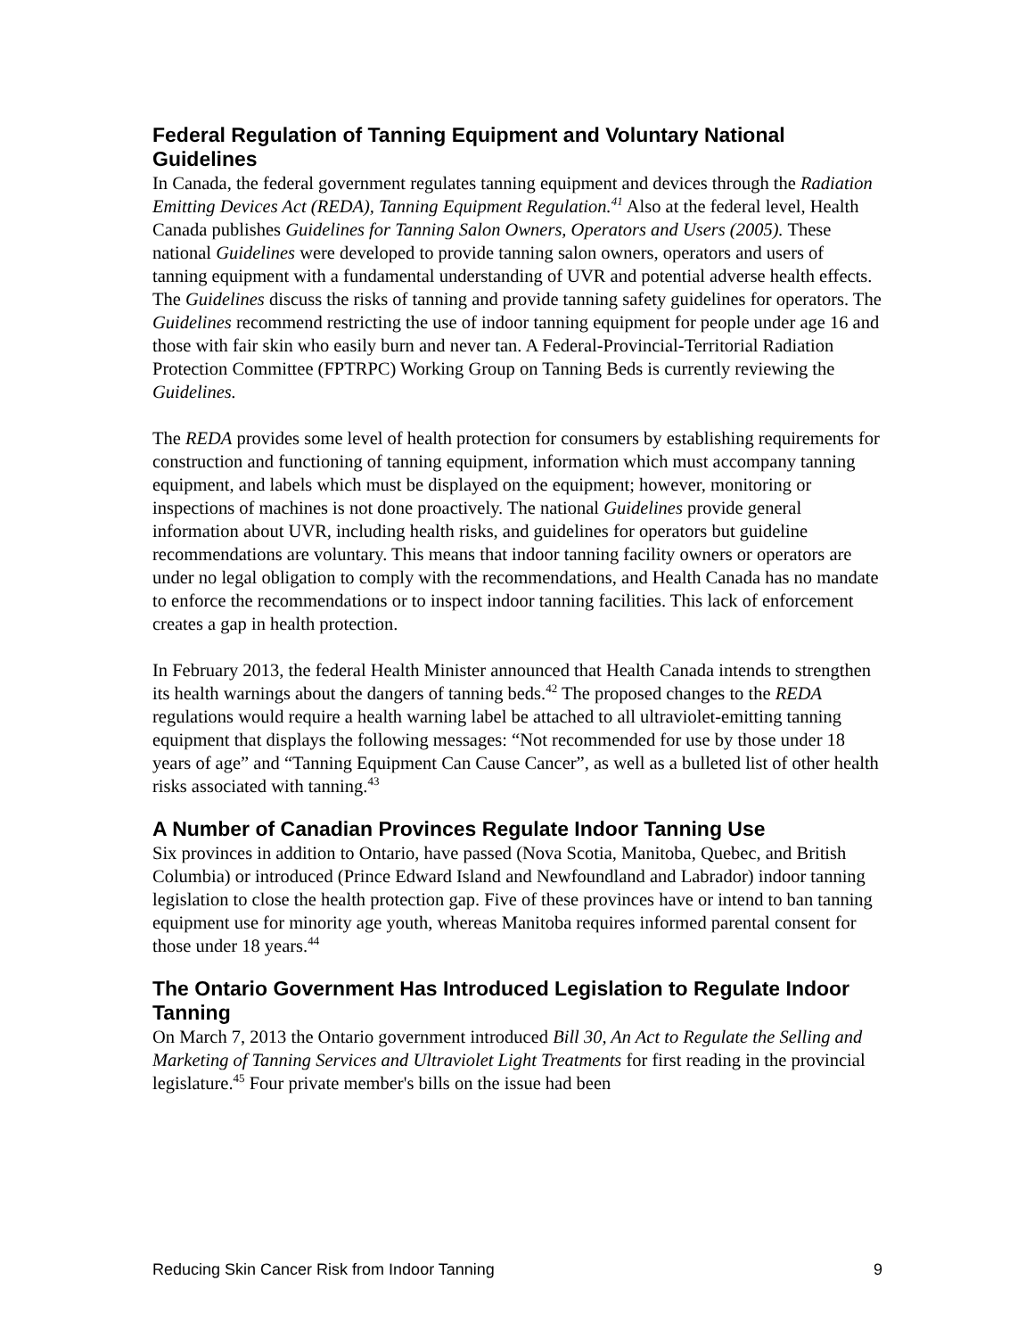Federal Regulation of Tanning Equipment and Voluntary National Guidelines
In Canada, the federal government regulates tanning equipment and devices through the Radiation Emitting Devices Act (REDA), Tanning Equipment Regulation.<sup>41</sup> Also at the federal level, Health Canada publishes Guidelines for Tanning Salon Owners, Operators and Users (2005). These national Guidelines were developed to provide tanning salon owners, operators and users of tanning equipment with a fundamental understanding of UVR and potential adverse health effects. The Guidelines discuss the risks of tanning and provide tanning safety guidelines for operators. The Guidelines recommend restricting the use of indoor tanning equipment for people under age 16 and those with fair skin who easily burn and never tan. A Federal-Provincial-Territorial Radiation Protection Committee (FPTRPC) Working Group on Tanning Beds is currently reviewing the Guidelines.
The REDA provides some level of health protection for consumers by establishing requirements for construction and functioning of tanning equipment, information which must accompany tanning equipment, and labels which must be displayed on the equipment; however, monitoring or inspections of machines is not done proactively. The national Guidelines provide general information about UVR, including health risks, and guidelines for operators but guideline recommendations are voluntary. This means that indoor tanning facility owners or operators are under no legal obligation to comply with the recommendations, and Health Canada has no mandate to enforce the recommendations or to inspect indoor tanning facilities. This lack of enforcement creates a gap in health protection.
In February 2013, the federal Health Minister announced that Health Canada intends to strengthen its health warnings about the dangers of tanning beds.<sup>42</sup> The proposed changes to the REDA regulations would require a health warning label be attached to all ultraviolet-emitting tanning equipment that displays the following messages: “Not recommended for use by those under 18 years of age” and “Tanning Equipment Can Cause Cancer”, as well as a bulleted list of other health risks associated with tanning.<sup>43</sup>
A Number of Canadian Provinces Regulate Indoor Tanning Use
Six provinces in addition to Ontario, have passed (Nova Scotia, Manitoba, Quebec, and British Columbia) or introduced (Prince Edward Island and Newfoundland and Labrador) indoor tanning legislation to close the health protection gap. Five of these provinces have or intend to ban tanning equipment use for minority age youth, whereas Manitoba requires informed parental consent for those under 18 years.<sup>44</sup>
The Ontario Government Has Introduced Legislation to Regulate Indoor Tanning
On March 7, 2013 the Ontario government introduced Bill 30, An Act to Regulate the Selling and Marketing of Tanning Services and Ultraviolet Light Treatments for first reading in the provincial legislature.<sup>45</sup> Four private member's bills on the issue had been
Reducing Skin Cancer Risk from Indoor Tanning 9